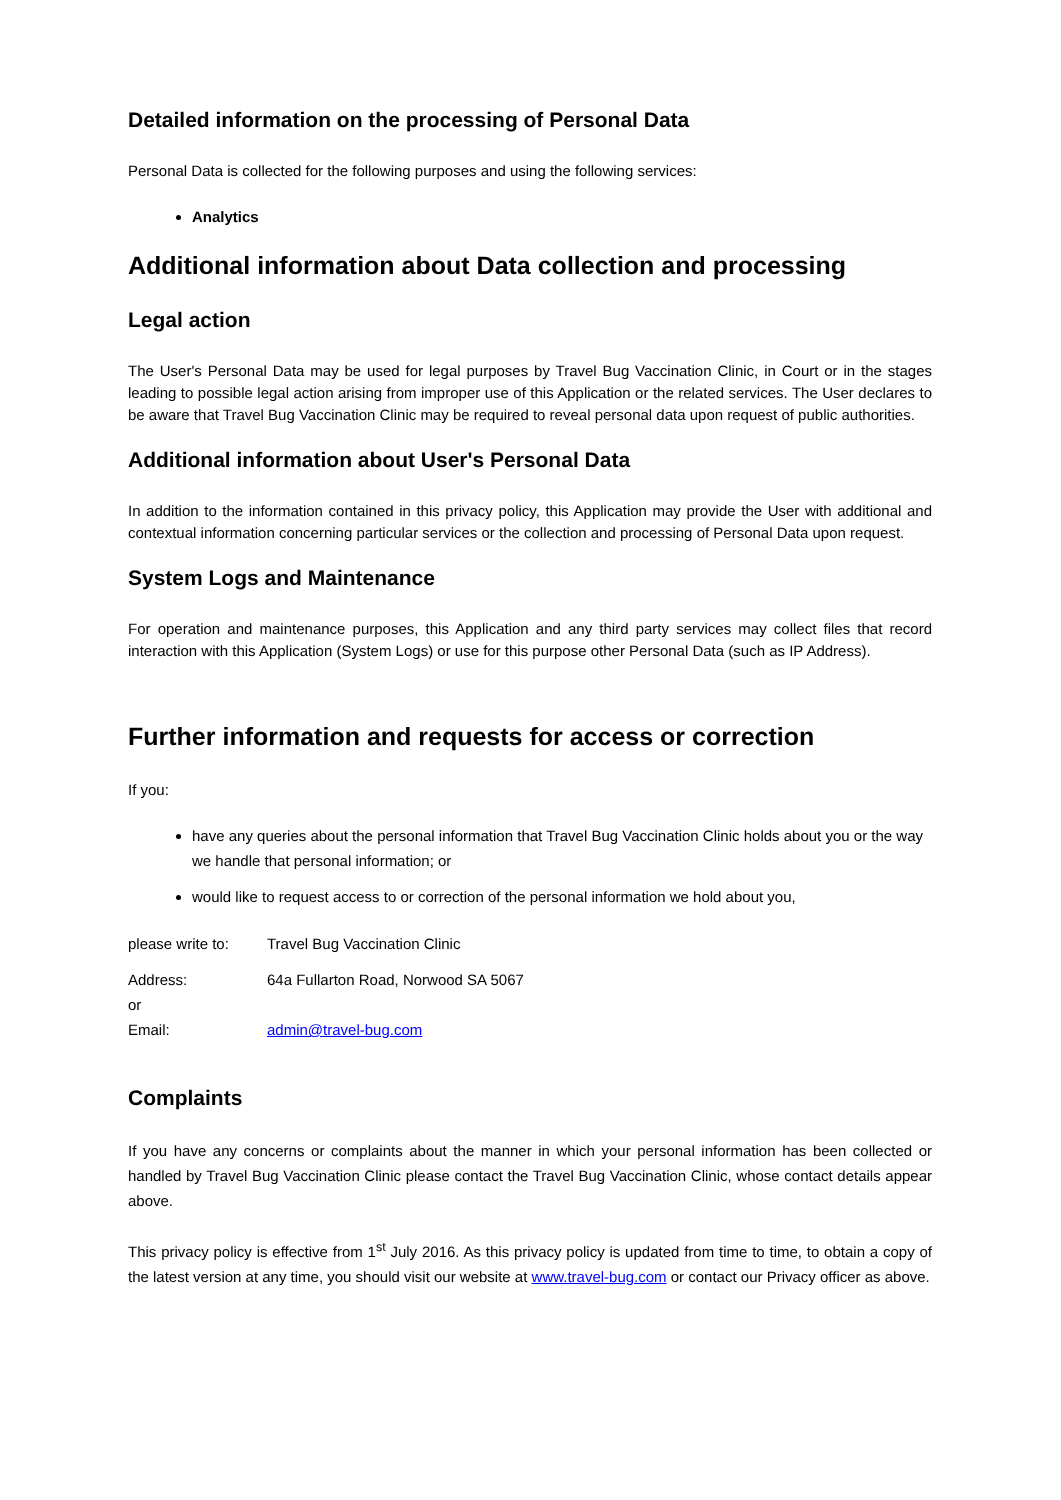Detailed information on the processing of Personal Data
Personal Data is collected for the following purposes and using the following services:
Analytics
Additional information about Data collection and processing
Legal action
The User's Personal Data may be used for legal purposes by Travel Bug Vaccination Clinic, in Court or in the stages leading to possible legal action arising from improper use of this Application or the related services. The User declares to be aware that Travel Bug Vaccination Clinic may be required to reveal personal data upon request of public authorities.
Additional information about User's Personal Data
In addition to the information contained in this privacy policy, this Application may provide the User with additional and contextual information concerning particular services or the collection and processing of Personal Data upon request.
System Logs and Maintenance
For operation and maintenance purposes, this Application and any third party services may collect files that record interaction with this Application (System Logs) or use for this purpose other Personal Data (such as IP Address).
Further information and requests for access or correction
If you:
have any queries about the personal information that Travel Bug Vaccination Clinic holds about you or the way we handle that personal information; or
would like to request access to or correction of the personal information we hold about you,
please write to: Travel Bug Vaccination Clinic
Address: 64a Fullarton Road, Norwood SA 5067
or
Email: admin@travel-bug.com
Complaints
If you have any concerns or complaints about the manner in which your personal information has been collected or handled by Travel Bug Vaccination Clinic please contact the Travel Bug Vaccination Clinic, whose contact details appear above.
This privacy policy is effective from 1<sup>st</sup> July 2016. As this privacy policy is updated from time to time, to obtain a copy of the latest version at any time, you should visit our website at www.travel-bug.com or contact our Privacy officer as above.